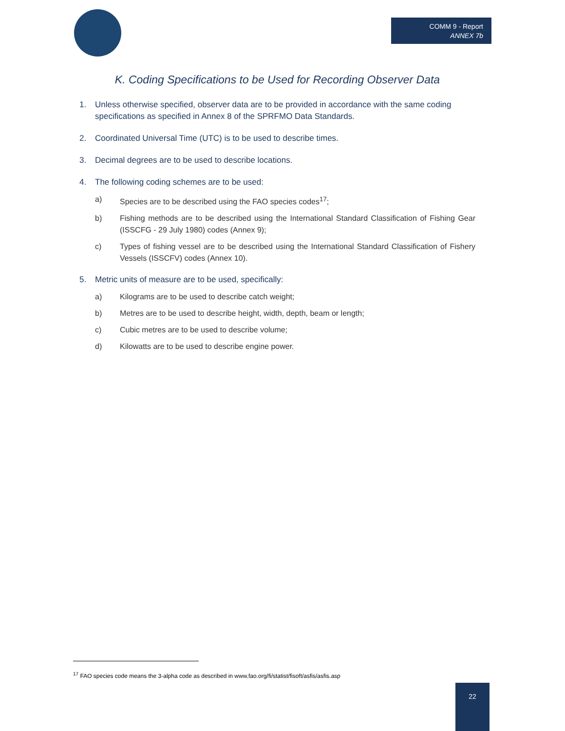COMM 9 - Report
ANNEX 7b
K. Coding Specifications to be Used for Recording Observer Data
1. Unless otherwise specified, observer data are to be provided in accordance with the same coding specifications as specified in Annex 8 of the SPRFMO Data Standards.
2. Coordinated Universal Time (UTC) is to be used to describe times.
3. Decimal degrees are to be used to describe locations.
4. The following coding schemes are to be used:
a) Species are to be described using the FAO species codes<sup>17</sup>;
b) Fishing methods are to be described using the International Standard Classification of Fishing Gear (ISSCFG - 29 July 1980) codes (Annex 9);
c) Types of fishing vessel are to be described using the International Standard Classification of Fishery Vessels (ISSCFV) codes (Annex 10).
5. Metric units of measure are to be used, specifically:
a) Kilograms are to be used to describe catch weight;
b) Metres are to be used to describe height, width, depth, beam or length;
c) Cubic metres are to be used to describe volume;
d) Kilowatts are to be used to describe engine power.
<sup>17</sup> FAO species code means the 3-alpha code as described in www.fao.org/fi/statist/fisoft/asfis/asfis.asp
22